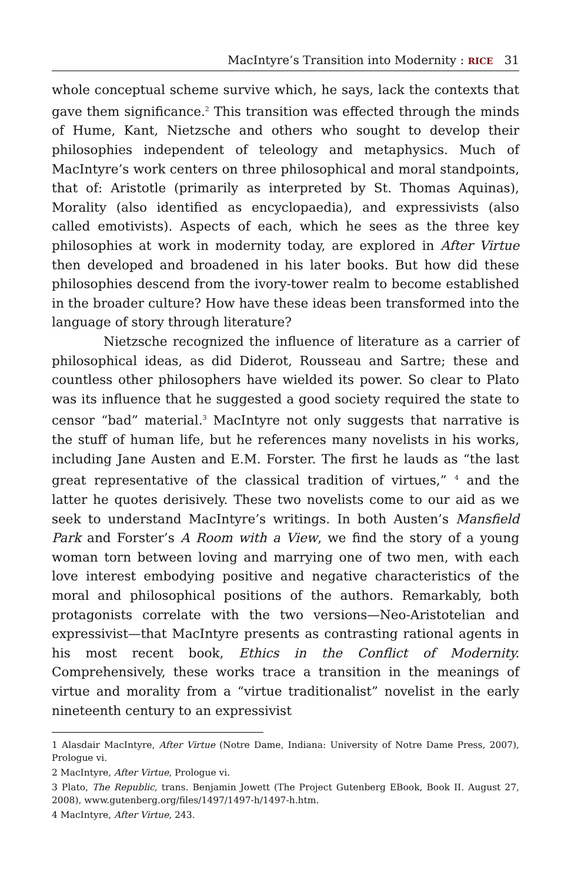MacIntyre’s Transition into Modernity : RICE 31
whole conceptual scheme survive which, he says, lack the contexts that gave them significance.<sup>2</sup> This transition was effected through the minds of Hume, Kant, Nietzsche and others who sought to develop their philosophies independent of teleology and metaphysics. Much of MacIntyre’s work centers on three philosophical and moral standpoints, that of: Aristotle (primarily as interpreted by St. Thomas Aquinas), Morality (also identified as encyclopaedia), and expressivists (also called emotivists). Aspects of each, which he sees as the three key philosophies at work in modernity today, are explored in After Virtue then developed and broadened in his later books. But how did these philosophies descend from the ivory-tower realm to become established in the broader culture? How have these ideas been transformed into the language of story through literature?
Nietzsche recognized the influence of literature as a carrier of philosophical ideas, as did Diderot, Rousseau and Sartre; these and countless other philosophers have wielded its power. So clear to Plato was its influence that he suggested a good society required the state to censor “bad” material.<sup>3</sup> MacIntyre not only suggests that narrative is the stuff of human life, but he references many novelists in his works, including Jane Austen and E.M. Forster. The first he lauds as “the last great representative of the classical tradition of virtues,” <sup>4</sup> and the latter he quotes derisively. These two novelists come to our aid as we seek to understand MacIntyre’s writings. In both Austen’s Mansfield Park and Forster’s A Room with a View, we find the story of a young woman torn between loving and marrying one of two men, with each love interest embodying positive and negative characteristics of the moral and philosophical positions of the authors. Remarkably, both protagonists correlate with the two versions—Neo-Aristotelian and expressivist—that MacIntyre presents as contrasting rational agents in his most recent book, Ethics in the Conflict of Modernity. Comprehensively, these works trace a transition in the meanings of virtue and morality from a “virtue traditionalist” novelist in the early nineteenth century to an expressivist
1 Alasdair MacIntyre, After Virtue (Notre Dame, Indiana: University of Notre Dame Press, 2007), Prologue vi.
2 MacIntyre, After Virtue, Prologue vi.
3 Plato, The Republic, trans. Benjamin Jowett (The Project Gutenberg EBook, Book II. August 27, 2008), www.gutenberg.org/files/1497/1497-h/1497-h.htm.
4 MacIntyre, After Virtue, 243.